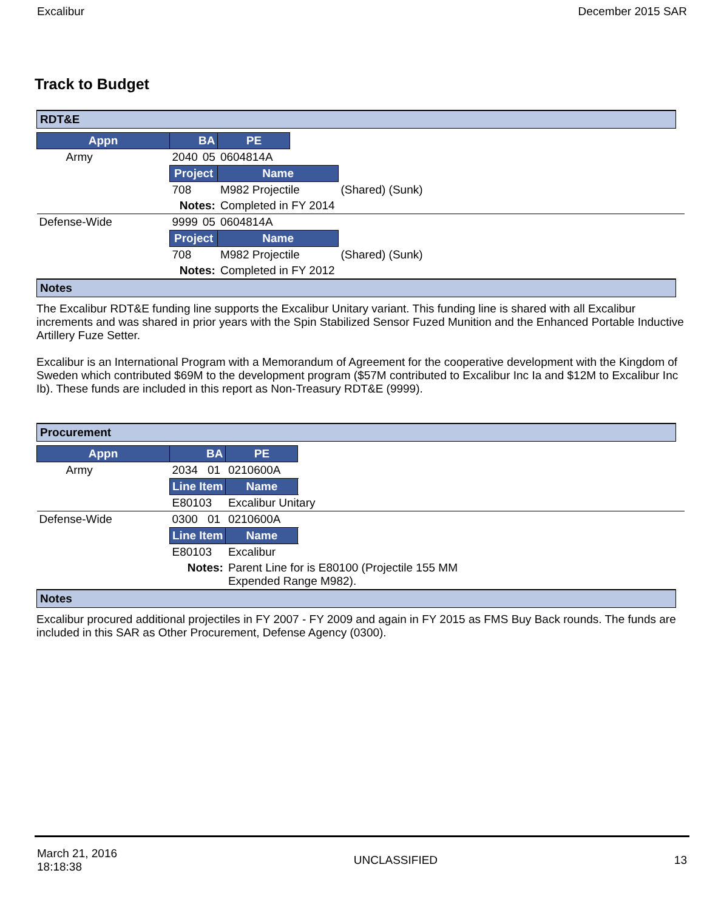Excalibur December 2015 SAR
Track to Budget
RDT&E
| Appn | BA | | PE | | |
| Army | 2040 | 05 | 0604814A | | |
| | Project | | Name | | |
| | 708 | | M982 Projectile | | (Shared) (Sunk) |
| | Notes: | | Completed in FY 2014 | | |
| Defense-Wide | 9999 | 05 | 0604814A | | |
| | Project | | Name | | |
| | 708 | | M982 Projectile | | (Shared) (Sunk) |
| | Notes: | | Completed in FY 2012 | | |
Notes
The Excalibur RDT&E funding line supports the Excalibur Unitary variant. This funding line is shared with all Excalibur increments and was shared in prior years with the Spin Stabilized Sensor Fuzed Munition and the Enhanced Portable Inductive Artillery Fuze Setter.
Excalibur is an International Program with a Memorandum of Agreement for the cooperative development with the Kingdom of Sweden which contributed $69M to the development program ($57M contributed to Excalibur Inc Ia and $12M to Excalibur Inc Ib). These funds are included in this report as Non-Treasury RDT&E (9999).
Procurement
| Appn | BA | | PE | | |
| Army | 2034 | 01 | 0210600A | | |
| | Line Item | | Name | | |
| | E80103 | | Excalibur Unitary | | |
| Defense-Wide | 0300 | 01 | 0210600A | | |
| | Line Item | | Name | | |
| | E80103 | | Excalibur | | |
| | Notes: | | Parent Line for is E80100 (Projectile 155 MM Expended Range M982). | | |
Notes
Excalibur procured additional projectiles in FY 2007 - FY 2009 and again in FY 2015 as FMS Buy Back rounds. The funds are included in this SAR as Other Procurement, Defense Agency (0300).
March 21, 2016
18:18:38 UNCLASSIFIED 13